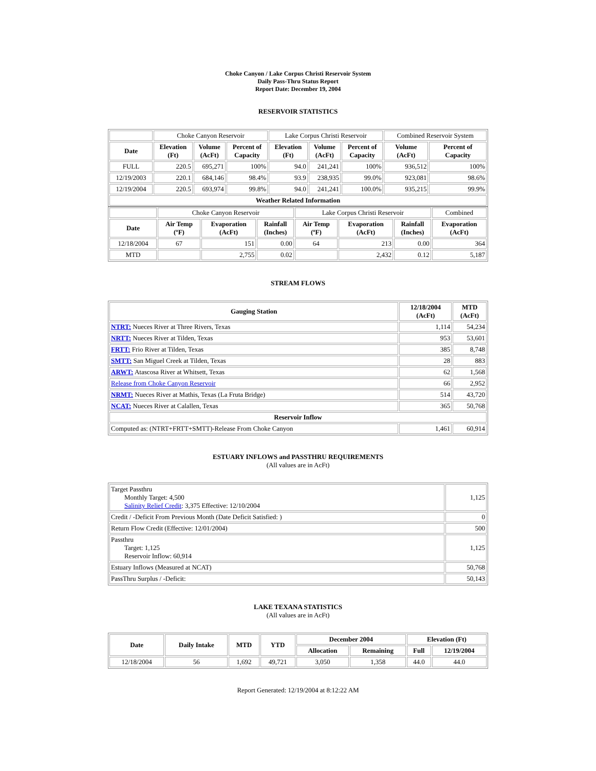Choke Canyon / Lake Corpus Christi Reservoir System
Daily Pass-Thru Status Report
Report Date: December 19, 2004
RESERVOIR STATISTICS
| | Choke Canyon Reservoir | | | Lake Corpus Christi Reservoir | | | Combined Reservoir System | |
| Date | Elevation (Ft) | Volume (AcFt) | Percent of Capacity | Elevation (Ft) | Volume (AcFt) | Percent of Capacity | Volume (AcFt) | Percent of Capacity |
| FULL | 220.5 | 695,271 | 100% | 94.0 | 241,241 | 100% | 936,512 | 100% |
| 12/19/2003 | 220.1 | 684,146 | 98.4% | 93.9 | 238,935 | 99.0% | 923,081 | 98.6% |
| 12/19/2004 | 220.5 | 693,974 | 99.8% | 94.0 | 241,241 | 100.0% | 935,215 | 99.9% |
| Weather Related Information | | | | | | | | |
| | Choke Canyon Reservoir | | | Lake Corpus Christi Reservoir | | | Combined |
| Date | Air Temp (ºF) | Evaporation (AcFt) | Rainfall (Inches) | Air Temp (ºF) | Evaporation (AcFt) | Rainfall (Inches) | Evaporation (AcFt) |
| 12/18/2004 | 67 | 151 | 0.00 | 64 | 213 | 0.00 | 364 |
| MTD | | 2,755 | 0.02 | | 2,432 | 0.12 | 5,187 |
STREAM FLOWS
| Gauging Station | 12/18/2004 (AcFt) | MTD (AcFt) |
| --- | --- | --- |
| NTRT: Nueces River at Three Rivers, Texas | 1,114 | 54,234 |
| NRTT: Nueces River at Tilden, Texas | 953 | 53,601 |
| FRTT: Frio River at Tilden, Texas | 385 | 8,748 |
| SMTT: San Miguel Creek at Tilden, Texas | 28 | 883 |
| ARWT: Atascosa River at Whitsett, Texas | 62 | 1,568 |
| Release from Choke Canyon Reservoir | 66 | 2,952 |
| NRMT: Nueces River at Mathis, Texas (La Fruta Bridge) | 514 | 43,720 |
| NCAT: Nueces River at Calallen, Texas | 365 | 50,768 |
| Reservoir Inflow | | |
| Computed as: (NTRT+FRTT+SMTT)-Release From Choke Canyon | 1,461 | 60,914 |
ESTUARY INFLOWS and PASSTHRU REQUIREMENTS
(All values are in AcFt)
| Target Passthru Monthly Target: 4,500 Salinity Relief Credit : 3,375 Effective: 12/10/2004 | 1,125 |
| Credit / -Deficit From Previous Month (Date Deficit Satisfied: ) | 0 |
| Return Flow Credit (Effective: 12/01/2004) | 500 |
| Passthru Target: 1,125 Reservoir Inflow: 60,914 | 1,125 |
| Estuary Inflows (Measured at NCAT) | 50,768 |
| PassThru Surplus / -Deficit: | 50,143 |
LAKE TEXANA STATISTICS
(All values are in AcFt)
| Date | Daily Intake | MTD | YTD | December 2004 | | Elevation (Ft) | |
| --- | --- | --- | --- | --- | --- | --- | --- |
| | | | | Allocation | Remaining | Full | 12/19/2004 |
| 12/18/2004 | 56 | 1,692 | 49,721 | 3,050 | 1,358 | 44.0 | 44.0 |
Report Generated: 12/19/2004 at 8:12:22 AM